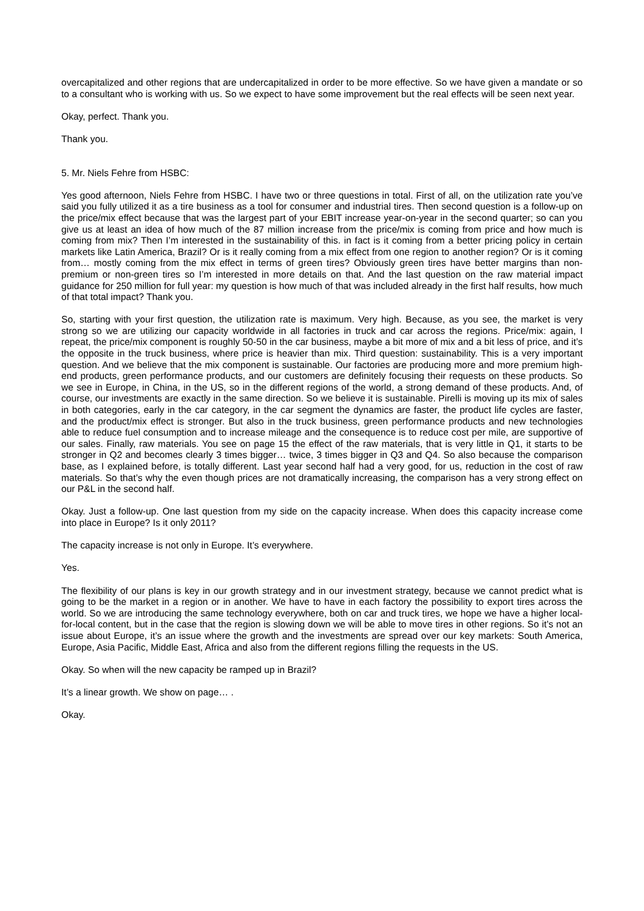overcapitalized and other regions that are undercapitalized in order to be more effective. So we have given a mandate or so to a consultant who is working with us. So we expect to have some improvement but the real effects will be seen next year.
Okay, perfect. Thank you.
Thank you.
5. Mr. Niels Fehre from HSBC:
Yes good afternoon, Niels Fehre from HSBC. I have two or three questions in total. First of all, on the utilization rate you’ve said you fully utilized it as a tire business as a tool for consumer and industrial tires. Then second question is a follow-up on the price/mix effect because that was the largest part of your EBIT increase year-on-year in the second quarter; so can you give us at least an idea of how much of the 87 million increase from the price/mix is coming from price and how much is coming from mix? Then I’m interested in the sustainability of this. in fact is it coming from a better pricing policy in certain markets like Latin America, Brazil? Or is it really coming from a mix effect from one region to another region? Or is it coming from… mostly coming from the mix effect in terms of green tires? Obviously green tires have better margins than non-premium or non-green tires so I’m interested in more details on that. And the last question on the raw material impact guidance for 250 million for full year: my question is how much of that was included already in the first half results, how much of that total impact? Thank you.
So, starting with your first question, the utilization rate is maximum. Very high. Because, as you see, the market is very strong so we are utilizing our capacity worldwide in all factories in truck and car across the regions. Price/mix: again, I repeat, the price/mix component is roughly 50-50 in the car business, maybe a bit more of mix and a bit less of price, and it’s the opposite in the truck business, where price is heavier than mix. Third question: sustainability. This is a very important question. And we believe that the mix component is sustainable. Our factories are producing more and more premium high-end products, green performance products, and our customers are definitely focusing their requests on these products. So we see in Europe, in China, in the US, so in the different regions of the world, a strong demand of these products. And, of course, our investments are exactly in the same direction. So we believe it is sustainable. Pirelli is moving up its mix of sales in both categories, early in the car category, in the car segment the dynamics are faster, the product life cycles are faster, and the product/mix effect is stronger. But also in the truck business, green performance products and new technologies able to reduce fuel consumption and to increase mileage and the consequence is to reduce cost per mile, are supportive of our sales. Finally, raw materials. You see on page 15 the effect of the raw materials, that is very little in Q1, it starts to be stronger in Q2 and becomes clearly 3 times bigger… twice, 3 times bigger in Q3 and Q4. So also because the comparison base, as I explained before, is totally different. Last year second half had a very good, for us, reduction in the cost of raw materials. So that’s why the even though prices are not dramatically increasing, the comparison has a very strong effect on our P&L in the second half.
Okay. Just a follow-up. One last question from my side on the capacity increase. When does this capacity increase come into place in Europe? Is it only 2011?
The capacity increase is not only in Europe. It’s everywhere.
Yes.
The flexibility of our plans is key in our growth strategy and in our investment strategy, because we cannot predict what is going to be the market in a region or in another. We have to have in each factory the possibility to export tires across the world. So we are introducing the same technology everywhere, both on car and truck tires, we hope we have a higher local-for-local content, but in the case that the region is slowing down we will be able to move tires in other regions. So it’s not an issue about Europe, it’s an issue where the growth and the investments are spread over our key markets: South America, Europe, Asia Pacific, Middle East, Africa and also from the different regions filling the requests in the US.
Okay. So when will the new capacity be ramped up in Brazil?
It’s a linear growth. We show on page… .
Okay.